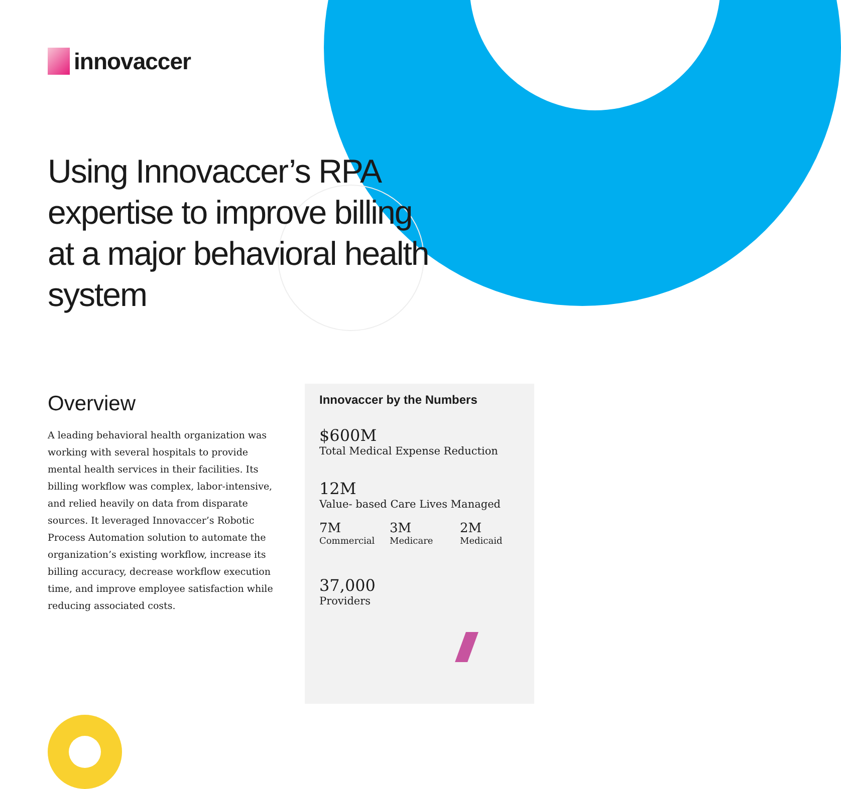innovaccer
Using Innovaccer’s RPA expertise to improve billing at a major behavioral health system
Overview
A leading behavioral health organization was working with several hospitals to provide mental health services in their facilities. Its billing workflow was complex, labor-intensive, and relied heavily on data from disparate sources. It leveraged Innovaccer’s Robotic Process Automation solution to automate the organization’s existing workflow, increase its billing accuracy, decrease workflow execution time, and improve employee satisfaction while reducing associated costs.
Innovaccer by the Numbers
$600M
Total Medical Expense Reduction
12M
Value- based Care Lives Managed
7M
Commercial
3M
Medicare
2M
Medicaid
37,000
Providers